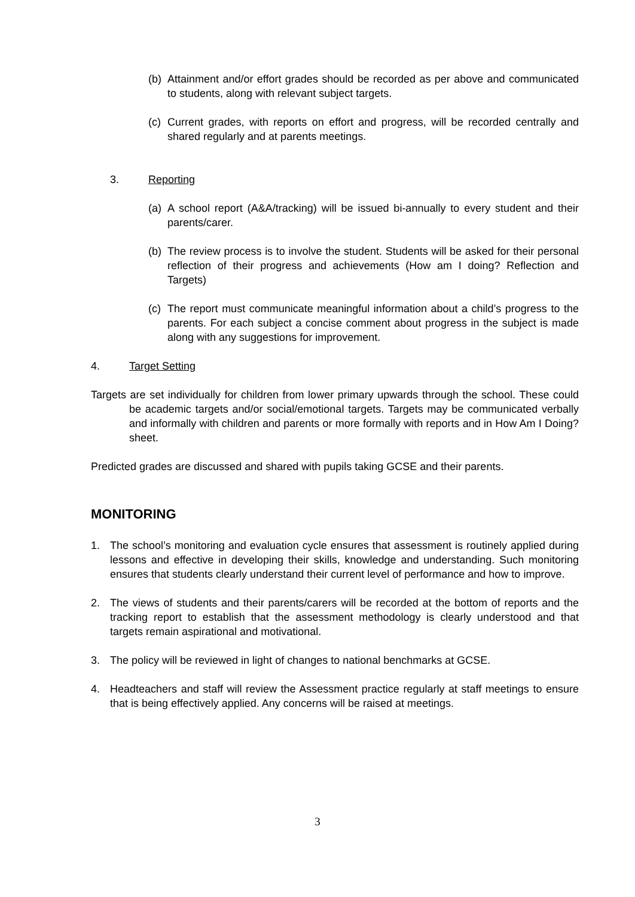(b) Attainment and/or effort grades should be recorded as per above and communicated to students, along with relevant subject targets.
(c) Current grades, with reports on effort and progress, will be recorded centrally and shared regularly and at parents meetings.
3. Reporting
(a) A school report (A&A/tracking) will be issued bi-annually to every student and their parents/carer.
(b) The review process is to involve the student. Students will be asked for their personal reflection of their progress and achievements (How am I doing? Reflection and Targets)
(c) The report must communicate meaningful information about a child’s progress to the parents. For each subject a concise comment about progress in the subject is made along with any suggestions for improvement.
4. Target Setting
Targets are set individually for children from lower primary upwards through the school. These could be academic targets and/or social/emotional targets. Targets may be communicated verbally and informally with children and parents or more formally with reports and in How Am I Doing? sheet.
Predicted grades are discussed and shared with pupils taking GCSE and their parents.
MONITORING
1. The school’s monitoring and evaluation cycle ensures that assessment is routinely applied during lessons and effective in developing their skills, knowledge and understanding. Such monitoring ensures that students clearly understand their current level of performance and how to improve.
2. The views of students and their parents/carers will be recorded at the bottom of reports and the tracking report to establish that the assessment methodology is clearly understood and that targets remain aspirational and motivational.
3. The policy will be reviewed in light of changes to national benchmarks at GCSE.
4. Headteachers and staff will review the Assessment practice regularly at staff meetings to ensure that is being effectively applied. Any concerns will be raised at meetings.
3